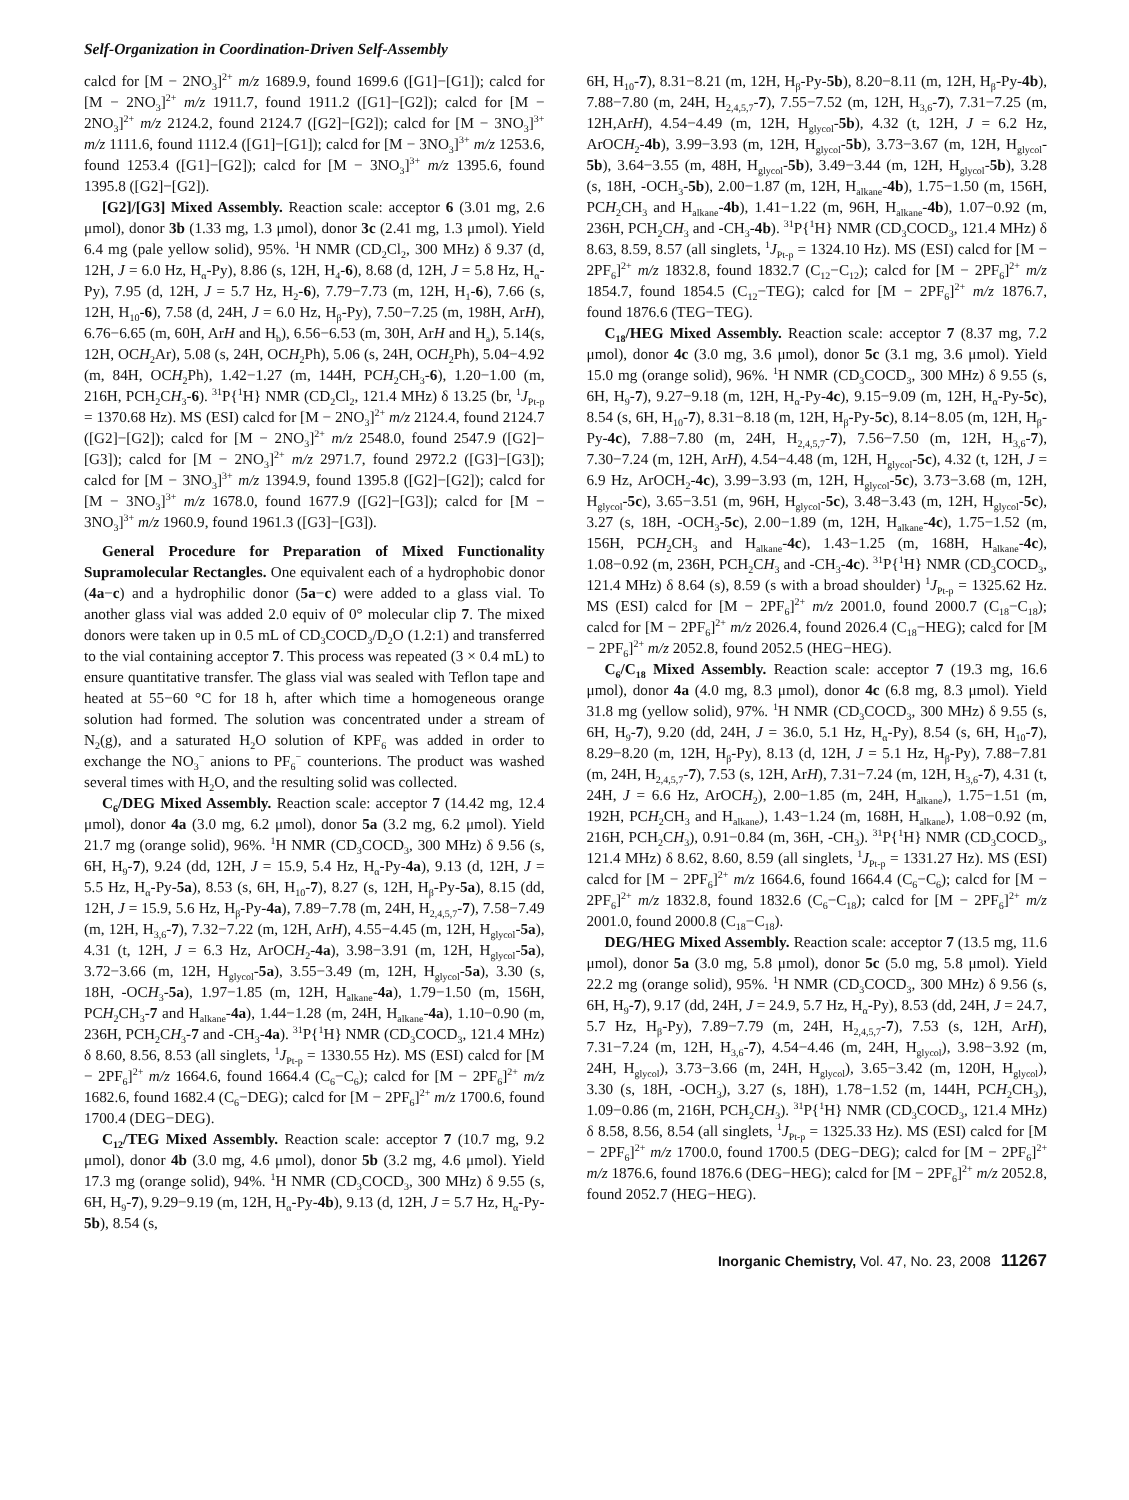Self-Organization in Coordination-Driven Self-Assembly
calcd for [M − 2NO<sub>3</sub>]<sup>2+</sup> m/z 1689.9, found 1699.6 ([G1]−[G1]); calcd for [M − 2NO<sub>3</sub>]<sup>2+</sup> m/z 1911.7, found 1911.2 ([G1]−[G2]); calcd for [M − 2NO<sub>3</sub>]<sup>2+</sup> m/z 2124.2, found 2124.7 ([G2]−[G2]); calcd for [M − 3NO<sub>3</sub>]<sup>3+</sup> m/z 1111.6, found 1112.4 ([G1]−[G1]); calcd for [M − 3NO<sub>3</sub>]<sup>3+</sup> m/z 1253.6, found 1253.4 ([G1]−[G2]); calcd for [M − 3NO<sub>3</sub>]<sup>3+</sup> m/z 1395.6, found 1395.8 ([G2]−[G2]).
[G2]/[G3] Mixed Assembly. Reaction scale: acceptor 6 (3.01 mg, 2.6 μmol), donor 3b (1.33 mg, 1.3 μmol), donor 3c (2.41 mg, 1.3 μmol). Yield 6.4 mg (pale yellow solid), 95%. <sup>1</sup>H NMR (CD<sub>2</sub>Cl<sub>2</sub>, 300 MHz) δ 9.37 (d, 12H, J = 6.0 Hz, H<sub>α</sub>-Py), 8.86 (s, 12H, H<sub>4</sub>-6), 8.68 (d, 12H, J = 5.8 Hz, H<sub>α</sub>-Py), 7.95 (d, 12H, J = 5.7 Hz, H<sub>2</sub>-6), 7.79−7.73 (m, 12H, H<sub>1</sub>-6), 7.66 (s, 12H, H<sub>10</sub>-6), 7.58 (d, 24H, J = 6.0 Hz, H<sub>β</sub>-Py), 7.50−7.25 (m, 198H, ArH), 6.76−6.65 (m, 60H, ArH and H<sub>b</sub>), 6.56−6.53 (m, 30H, ArH and H<sub>a</sub>), 5.14(s, 12H, OCH<sub>2</sub>Ar), 5.08 (s, 24H, OCH<sub>2</sub>Ph), 5.06 (s, 24H, OCH<sub>2</sub>Ph), 5.04−4.92 (m, 84H, OCH<sub>2</sub>Ph), 1.42−1.27 (m, 144H, PCH<sub>2</sub>CH<sub>3</sub>-6), 1.20−1.00 (m, 216H, PCH<sub>2</sub>CH<sub>3</sub>-6). <sup>31</sup>P{<sup>1</sup>H} NMR (CD<sub>2</sub>Cl<sub>2</sub>, 121.4 MHz) δ 13.25 (br, <sup>1</sup>J<sub>Pt-p</sub> = 1370.68 Hz). MS (ESI) calcd for [M − 2NO<sub>3</sub>]<sup>2+</sup> m/z 2124.4, found 2124.7 ([G2]−[G2]); calcd for [M − 2NO<sub>3</sub>]<sup>2+</sup> m/z 2548.0, found 2547.9 ([G2]−[G3]); calcd for [M − 2NO<sub>3</sub>]<sup>2+</sup> m/z 2971.7, found 2972.2 ([G3]−[G3]); calcd for [M − 3NO<sub>3</sub>]<sup>3+</sup> m/z 1394.9, found 1395.8 ([G2]−[G2]); calcd for [M − 3NO<sub>3</sub>]<sup>3+</sup> m/z 1678.0, found 1677.9 ([G2]−[G3]); calcd for [M − 3NO<sub>3</sub>]<sup>3+</sup> m/z 1960.9, found 1961.3 ([G3]−[G3]).
General Procedure for Preparation of Mixed Functionality Supramolecular Rectangles. One equivalent each of a hydrophobic donor (4a−c) and a hydrophilic donor (5a−c) were added to a glass vial. To another glass vial was added 2.0 equiv of 0° molecular clip 7. The mixed donors were taken up in 0.5 mL of CD<sub>3</sub>COCD<sub>3</sub>/D<sub>2</sub>O (1.2:1) and transferred to the vial containing acceptor 7. This process was repeated (3 × 0.4 mL) to ensure quantitative transfer. The glass vial was sealed with Teflon tape and heated at 55−60 °C for 18 h, after which time a homogeneous orange solution had formed. The solution was concentrated under a stream of N<sub>2</sub>(g), and a saturated H<sub>2</sub>O solution of KPF<sub>6</sub> was added in order to exchange the NO<sub>3</sub><sup>−</sup> anions to PF<sub>6</sub><sup>−</sup> counterions. The product was washed several times with H<sub>2</sub>O, and the resulting solid was collected.
C<sub>6</sub>/DEG Mixed Assembly. Reaction scale: acceptor 7 (14.42 mg, 12.4 μmol), donor 4a (3.0 mg, 6.2 μmol), donor 5a (3.2 mg, 6.2 μmol). Yield 21.7 mg (orange solid), 96%. <sup>1</sup>H NMR (CD<sub>3</sub>COCD<sub>3</sub>, 300 MHz) δ 9.56 (s, 6H, H<sub>9</sub>-7), 9.24 (dd, 12H, J = 15.9, 5.4 Hz, H<sub>α</sub>-Py-4a), 9.13 (d, 12H, J = 5.5 Hz, H<sub>α</sub>-Py-5a), 8.53 (s, 6H, H<sub>10</sub>-7), 8.27 (s, 12H, H<sub>β</sub>-Py-5a), 8.15 (dd, 12H, J = 15.9, 5.6 Hz, H<sub>β</sub>-Py-4a), 7.89−7.78 (m, 24H, H<sub>2,4,5,7</sub>-7), 7.58−7.49 (m, 12H, H<sub>3,6</sub>-7), 7.32−7.22 (m, 12H, ArH), 4.55−4.45 (m, 12H, H<sub>glycol</sub>-5a), 4.31 (t, 12H, J = 6.3 Hz, ArOCH<sub>2</sub>-4a), 3.98−3.91 (m, 12H, H<sub>glycol</sub>-5a), 3.72−3.66 (m, 12H, H<sub>glycol</sub>-5a), 3.55−3.49 (m, 12H, H<sub>glycol</sub>-5a), 3.30 (s, 18H, -OCH<sub>3</sub>-5a), 1.97−1.85 (m, 12H, H<sub>alkane</sub>-4a), 1.79−1.50 (m, 156H, PCH<sub>2</sub>CH<sub>3</sub>-7 and H<sub>alkane</sub>-4a), 1.44−1.28 (m, 24H, H<sub>alkane</sub>-4a), 1.10−0.90 (m, 236H, PCH<sub>2</sub>CH<sub>3</sub>-7 and -CH<sub>3</sub>-4a). <sup>31</sup>P{<sup>1</sup>H} NMR (CD<sub>3</sub>COCD<sub>3</sub>, 121.4 MHz) δ 8.60, 8.56, 8.53 (all singlets, <sup>1</sup>J<sub>Pt-p</sub> = 1330.55 Hz). MS (ESI) calcd for [M − 2PF<sub>6</sub>]<sup>2+</sup> m/z 1664.6, found 1664.4 (C<sub>6</sub>−C<sub>6</sub>); calcd for [M − 2PF<sub>6</sub>]<sup>2+</sup> m/z 1682.6, found 1682.4 (C<sub>6</sub>−DEG); calcd for [M − 2PF<sub>6</sub>]<sup>2+</sup> m/z 1700.6, found 1700.4 (DEG−DEG).
C<sub>12</sub>/TEG Mixed Assembly. Reaction scale: acceptor 7 (10.7 mg, 9.2 μmol), donor 4b (3.0 mg, 4.6 μmol), donor 5b (3.2 mg, 4.6 μmol). Yield 17.3 mg (orange solid), 94%. <sup>1</sup>H NMR (CD<sub>3</sub>COCD<sub>3</sub>, 300 MHz) δ 9.55 (s, 6H, H<sub>9</sub>-7), 9.29−9.19 (m, 12H, H<sub>α</sub>-Py-4b), 9.13 (d, 12H, J = 5.7 Hz, H<sub>α</sub>-Py-5b), 8.54 (s,
6H, H<sub>10</sub>-7), 8.31−8.21 (m, 12H, H<sub>β</sub>-Py-5b), 8.20−8.11 (m, 12H, H<sub>β</sub>-Py-4b), 7.88−7.80 (m, 24H, H<sub>2,4,5,7</sub>-7), 7.55−7.52 (m, 12H, H<sub>3,6</sub>-7), 7.31−7.25 (m, 12H,ArH), 4.54−4.49 (m, 12H, H<sub>glycol</sub>-5b), 4.32 (t, 12H, J = 6.2 Hz, ArOCH<sub>2</sub>-4b), 3.99−3.93 (m, 12H, H<sub>glycol</sub>-5b), 3.73−3.67 (m, 12H, H<sub>glycol</sub>-5b), 3.64−3.55 (m, 48H, H<sub>glycol</sub>-5b), 3.49−3.44 (m, 12H, H<sub>glycol</sub>-5b), 3.28 (s, 18H, -OCH<sub>3</sub>-5b), 2.00−1.87 (m, 12H, H<sub>alkane</sub>-4b), 1.75−1.50 (m, 156H, PCH<sub>2</sub>CH<sub>3</sub> and H<sub>alkane</sub>-4b), 1.41−1.22 (m, 96H, H<sub>alkane</sub>-4b), 1.07−0.92 (m, 236H, PCH<sub>2</sub>CH<sub>3</sub> and -CH<sub>3</sub>-4b). <sup>31</sup>P{<sup>1</sup>H} NMR (CD<sub>3</sub>COCD<sub>3</sub>, 121.4 MHz) δ 8.63, 8.59, 8.57 (all singlets, <sup>1</sup>J<sub>Pt-p</sub> = 1324.10 Hz). MS (ESI) calcd for [M − 2PF<sub>6</sub>]<sup>2+</sup> m/z 1832.8, found 1832.7 (C<sub>12</sub>−C<sub>12</sub>); calcd for [M − 2PF<sub>6</sub>]<sup>2+</sup> m/z 1854.7, found 1854.5 (C<sub>12</sub>−TEG); calcd for [M − 2PF<sub>6</sub>]<sup>2+</sup> m/z 1876.7, found 1876.6 (TEG−TEG).
C<sub>18</sub>/HEG Mixed Assembly. Reaction scale: acceptor 7 (8.37 mg, 7.2 μmol), donor 4c (3.0 mg, 3.6 μmol), donor 5c (3.1 mg, 3.6 μmol). Yield 15.0 mg (orange solid), 96%. <sup>1</sup>H NMR (CD<sub>3</sub>COCD<sub>3</sub>, 300 MHz) δ 9.55 (s, 6H, H<sub>9</sub>-7), 9.27−9.18 (m, 12H, H<sub>α</sub>-Py-4c), 9.15−9.09 (m, 12H, H<sub>α</sub>-Py-5c), 8.54 (s, 6H, H<sub>10</sub>-7), 8.31−8.18 (m, 12H, H<sub>β</sub>-Py-5c), 8.14−8.05 (m, 12H, H<sub>β</sub>-Py-4c), 7.88−7.80 (m, 24H, H<sub>2,4,5,7</sub>-7), 7.56−7.50 (m, 12H, H<sub>3,6</sub>-7), 7.30−7.24 (m, 12H, ArH), 4.54−4.48 (m, 12H, H<sub>glycol</sub>-5c), 4.32 (t, 12H, J = 6.9 Hz, ArOCH<sub>2</sub>-4c), 3.99−3.93 (m, 12H, H<sub>glycol</sub>-5c), 3.73−3.68 (m, 12H, H<sub>glycol</sub>-5c), 3.65−3.51 (m, 96H, H<sub>glycol</sub>-5c), 3.48−3.43 (m, 12H, H<sub>glycol</sub>-5c), 3.27 (s, 18H, -OCH<sub>3</sub>-5c), 2.00−1.89 (m, 12H, H<sub>alkane</sub>-4c), 1.75−1.52 (m, 156H, PCH<sub>2</sub>CH<sub>3</sub> and H<sub>alkane</sub>-4c), 1.43−1.25 (m, 168H, H<sub>alkane</sub>-4c), 1.08−0.92 (m, 236H, PCH<sub>2</sub>CH<sub>3</sub> and -CH<sub>3</sub>-4c). <sup>31</sup>P{<sup>1</sup>H} NMR (CD<sub>3</sub>COCD<sub>3</sub>, 121.4 MHz) δ 8.64 (s), 8.59 (s with a broad shoulder) <sup>1</sup>J<sub>Pt-p</sub> = 1325.62 Hz. MS (ESI) calcd for [M − 2PF<sub>6</sub>]<sup>2+</sup> m/z 2001.0, found 2000.7 (C<sub>18</sub>−C<sub>18</sub>); calcd for [M − 2PF<sub>6</sub>]<sup>2+</sup> m/z 2026.4, found 2026.4 (C<sub>18</sub>−HEG); calcd for [M − 2PF<sub>6</sub>]<sup>2+</sup> m/z 2052.8, found 2052.5 (HEG−HEG).
C<sub>6</sub>/C<sub>18</sub> Mixed Assembly. Reaction scale: acceptor 7 (19.3 mg, 16.6 μmol), donor 4a (4.0 mg, 8.3 μmol), donor 4c (6.8 mg, 8.3 μmol). Yield 31.8 mg (yellow solid), 97%. <sup>1</sup>H NMR (CD<sub>3</sub>COCD<sub>3</sub>, 300 MHz) δ 9.55 (s, 6H, H<sub>9</sub>-7), 9.20 (dd, 24H, J = 36.0, 5.1 Hz, H<sub>α</sub>-Py), 8.54 (s, 6H, H<sub>10</sub>-7), 8.29−8.20 (m, 12H, H<sub>β</sub>-Py), 8.13 (d, 12H, J = 5.1 Hz, H<sub>β</sub>-Py), 7.88−7.81 (m, 24H, H<sub>2,4,5,7</sub>-7), 7.53 (s, 12H, ArH), 7.31−7.24 (m, 12H, H<sub>3,6</sub>-7), 4.31 (t, 24H, J = 6.6 Hz, ArOCH<sub>2</sub>), 2.00−1.85 (m, 24H, H<sub>alkane</sub>), 1.75−1.51 (m, 192H, PCH<sub>2</sub>CH<sub>3</sub> and H<sub>alkane</sub>), 1.43−1.24 (m, 168H, H<sub>alkane</sub>), 1.08−0.92 (m, 216H, PCH<sub>2</sub>CH<sub>3</sub>), 0.91−0.84 (m, 36H, -CH<sub>3</sub>). <sup>31</sup>P{<sup>1</sup>H} NMR (CD<sub>3</sub>COCD<sub>3</sub>, 121.4 MHz) δ 8.62, 8.60, 8.59 (all singlets, <sup>1</sup>J<sub>Pt-p</sub> = 1331.27 Hz). MS (ESI) calcd for [M − 2PF<sub>6</sub>]<sup>2+</sup> m/z 1664.6, found 1664.4 (C<sub>6</sub>−C<sub>6</sub>); calcd for [M − 2PF<sub>6</sub>]<sup>2+</sup> m/z 1832.8, found 1832.6 (C<sub>6</sub>−C<sub>18</sub>); calcd for [M − 2PF<sub>6</sub>]<sup>2+</sup> m/z 2001.0, found 2000.8 (C<sub>18</sub>−C<sub>18</sub>).
DEG/HEG Mixed Assembly. Reaction scale: acceptor 7 (13.5 mg, 11.6 μmol), donor 5a (3.0 mg, 5.8 μmol), donor 5c (5.0 mg, 5.8 μmol). Yield 22.2 mg (orange solid), 95%. <sup>1</sup>H NMR (CD<sub>3</sub>COCD<sub>3</sub>, 300 MHz) δ 9.56 (s, 6H, H<sub>9</sub>-7), 9.17 (dd, 24H, J = 24.9, 5.7 Hz, H<sub>α</sub>-Py), 8.53 (dd, 24H, J = 24.7, 5.7 Hz, H<sub>β</sub>-Py), 7.89−7.79 (m, 24H, H<sub>2,4,5,7</sub>-7), 7.53 (s, 12H, ArH), 7.31−7.24 (m, 12H, H<sub>3,6</sub>-7), 4.54−4.46 (m, 24H, H<sub>glycol</sub>), 3.98−3.92 (m, 24H, H<sub>glycol</sub>), 3.73−3.66 (m, 24H, H<sub>glycol</sub>), 3.65−3.42 (m, 120H, H<sub>glycol</sub>), 3.30 (s, 18H, -OCH<sub>3</sub>), 3.27 (s, 18H), 1.78−1.52 (m, 144H, PCH<sub>2</sub>CH<sub>3</sub>), 1.09−0.86 (m, 216H, PCH<sub>2</sub>CH<sub>3</sub>). <sup>31</sup>P{<sup>1</sup>H} NMR (CD<sub>3</sub>COCD<sub>3</sub>, 121.4 MHz) δ 8.58, 8.56, 8.54 (all singlets, <sup>1</sup>J<sub>Pt-p</sub> = 1325.33 Hz). MS (ESI) calcd for [M − 2PF<sub>6</sub>]<sup>2+</sup> m/z 1700.0, found 1700.5 (DEG−DEG); calcd for [M − 2PF<sub>6</sub>]<sup>2+</sup> m/z 1876.6, found 1876.6 (DEG−HEG); calcd for [M − 2PF<sub>6</sub>]<sup>2+</sup> m/z 2052.8, found 2052.7 (HEG−HEG).
Inorganic Chemistry, Vol. 47, No. 23, 2008 11267